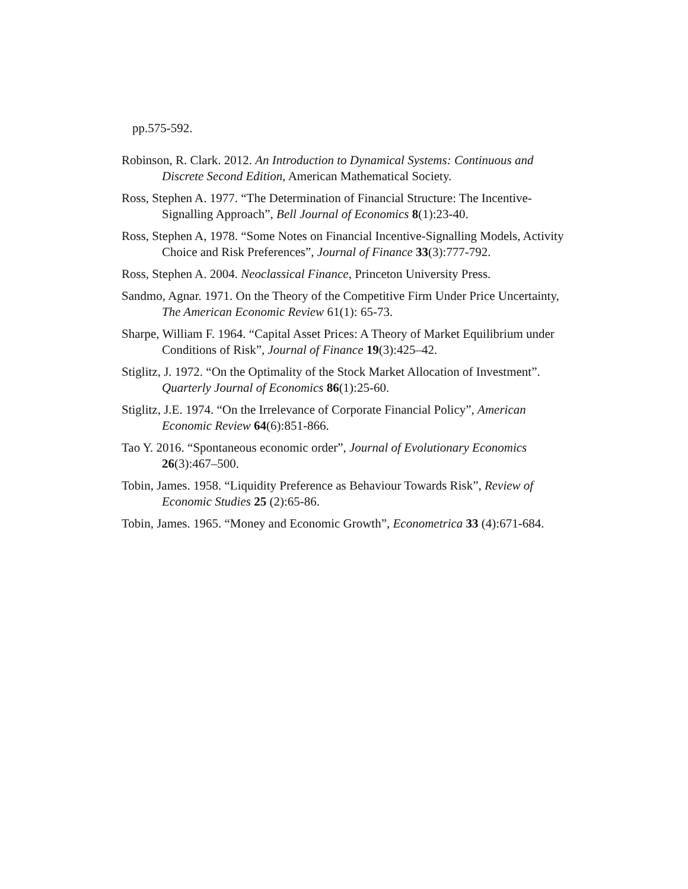pp.575-592.
Robinson, R. Clark. 2012. An Introduction to Dynamical Systems: Continuous and Discrete Second Edition, American Mathematical Society.
Ross, Stephen A. 1977. “The Determination of Financial Structure: The Incentive-Signalling Approach”, Bell Journal of Economics 8(1):23-40.
Ross, Stephen A, 1978. “Some Notes on Financial Incentive-Signalling Models, Activity Choice and Risk Preferences”, Journal of Finance 33(3):777-792.
Ross, Stephen A. 2004. Neoclassical Finance, Princeton University Press.
Sandmo, Agnar. 1971. On the Theory of the Competitive Firm Under Price Uncertainty, The American Economic Review 61(1): 65-73.
Sharpe, William F. 1964. “Capital Asset Prices: A Theory of Market Equilibrium under Conditions of Risk”, Journal of Finance 19(3):425–42.
Stiglitz, J. 1972. “On the Optimality of the Stock Market Allocation of Investment”. Quarterly Journal of Economics 86(1):25-60.
Stiglitz, J.E. 1974. “On the Irrelevance of Corporate Financial Policy”, American Economic Review 64(6):851-866.
Tao Y. 2016. “Spontaneous economic order”, Journal of Evolutionary Economics 26(3):467–500.
Tobin, James. 1958. “Liquidity Preference as Behaviour Towards Risk”, Review of Economic Studies 25 (2):65-86.
Tobin, James. 1965. “Money and Economic Growth”, Econometrica 33 (4):671-684.